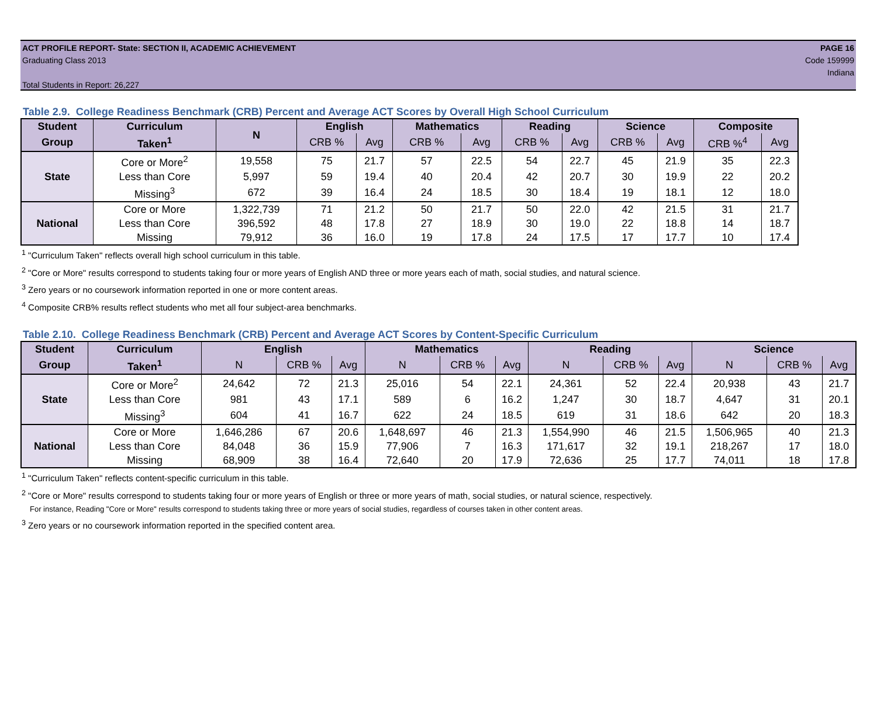ACT PROFILE REPORT- State: SECTION II, ACADEMIC ACHIEVEMENT
Graduating Class 2013
Total Students in Report: 26,227
PAGE 16
Code 159999
Indiana
Table 2.9. College Readiness Benchmark (CRB) Percent and Average ACT Scores by Overall High School Curriculum
| Student | Curriculum | N | English | | Mathematics | | Reading | | Science | | Composite | |
| --- | --- | --- | --- | --- | --- | --- | --- | --- | --- | --- | --- | --- |
| Group | Taken<sup>1</sup> | | CRB % | Avg | CRB % | Avg | CRB % | Avg | CRB % | Avg | CRB %<sup>4</sup> | Avg |
| State | Core or More<sup>2</sup> | 19,558 | 75 | 21.7 | 57 | 22.5 | 54 | 22.7 | 45 | 21.9 | 35 | 22.3 |
| | Less than Core | 5,997 | 59 | 19.4 | 40 | 20.4 | 42 | 20.7 | 30 | 19.9 | 22 | 20.2 |
| | Missing<sup>3</sup> | 672 | 39 | 16.4 | 24 | 18.5 | 30 | 18.4 | 19 | 18.1 | 12 | 18.0 |
| National | Core or More | 1,322,739 | 71 | 21.2 | 50 | 21.7 | 50 | 22.0 | 42 | 21.5 | 31 | 21.7 |
| | Less than Core | 396,592 | 48 | 17.8 | 27 | 18.9 | 30 | 19.0 | 22 | 18.8 | 14 | 18.7 |
| | Missing | 79,912 | 36 | 16.0 | 19 | 17.8 | 24 | 17.5 | 17 | 17.7 | 10 | 17.4 |
<sup>1</sup> "Curriculum Taken" reflects overall high school curriculum in this table.
<sup>2</sup> "Core or More" results correspond to students taking four or more years of English AND three or more years each of math, social studies, and natural science.
<sup>3</sup> Zero years or no coursework information reported in one or more content areas.
<sup>4</sup> Composite CRB% results reflect students who met all four subject-area benchmarks.
Table 2.10. College Readiness Benchmark (CRB) Percent and Average ACT Scores by Content-Specific Curriculum
| Student | Curriculum | English | | | Mathematics | | | Reading | | | Science | | |
| --- | --- | --- | --- | --- | --- | --- | --- | --- | --- | --- | --- | --- | --- |
| Group | Taken<sup>1</sup> | N | CRB % | Avg | N | CRB % | Avg | N | CRB % | Avg | N | CRB % | Avg |
| State | Core or More<sup>2</sup> | 24,642 | 72 | 21.3 | 25,016 | 54 | 22.1 | 24,361 | 52 | 22.4 | 20,938 | 43 | 21.7 |
| | Less than Core | 981 | 43 | 17.1 | 589 | 6 | 16.2 | 1,247 | 30 | 18.7 | 4,647 | 31 | 20.1 |
| | Missing<sup>3</sup> | 604 | 41 | 16.7 | 622 | 24 | 18.5 | 619 | 31 | 18.6 | 642 | 20 | 18.3 |
| National | Core or More | 1,646,286 | 67 | 20.6 | 1,648,697 | 46 | 21.3 | 1,554,990 | 46 | 21.5 | 1,506,965 | 40 | 21.3 |
| | Less than Core | 84,048 | 36 | 15.9 | 77,906 | 7 | 16.3 | 171,617 | 32 | 19.1 | 218,267 | 17 | 18.0 |
| | Missing | 68,909 | 38 | 16.4 | 72,640 | 20 | 17.9 | 72,636 | 25 | 17.7 | 74,011 | 18 | 17.8 |
<sup>1</sup> "Curriculum Taken" reflects content-specific curriculum in this table.
<sup>2</sup> "Core or More" results correspond to students taking four or more years of English or three or more years of math, social studies, or natural science, respectively.
For instance, Reading "Core or More" results correspond to students taking three or more years of social studies, regardless of courses taken in other content areas.
<sup>3</sup> Zero years or no coursework information reported in the specified content area.